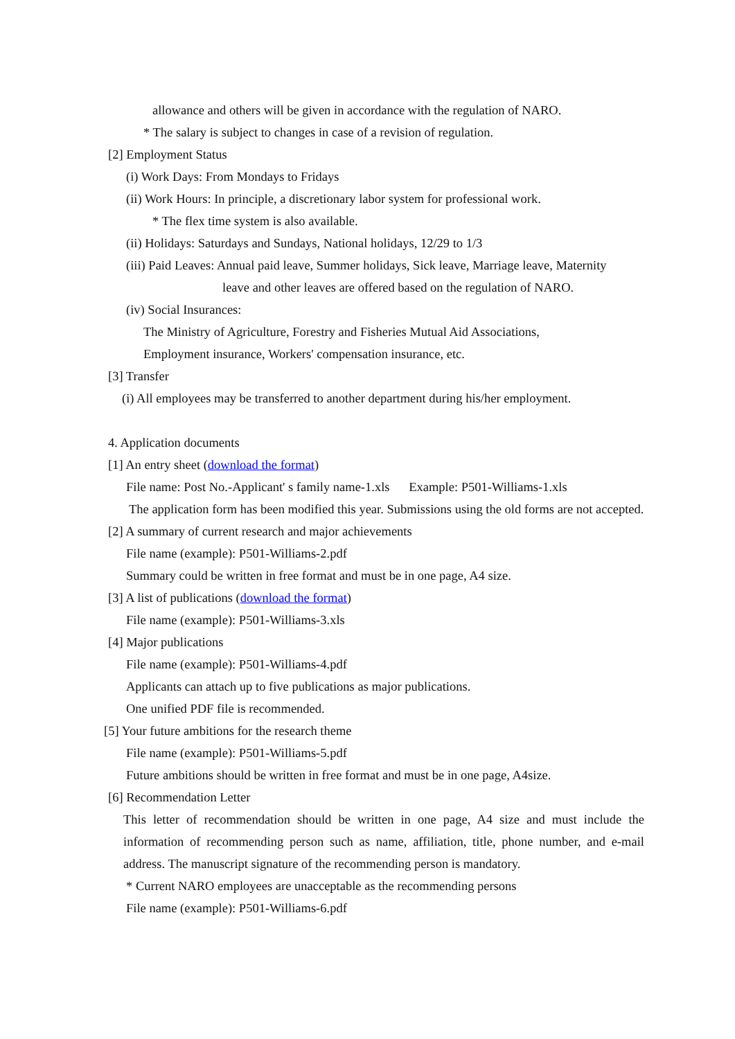allowance and others will be given in accordance with the regulation of NARO.
* The salary is subject to changes in case of a revision of regulation.
[2] Employment Status
(i) Work Days: From Mondays to Fridays
(ii) Work Hours: In principle, a discretionary labor system for professional work.
* The flex time system is also available.
(ii) Holidays: Saturdays and Sundays, National holidays, 12/29 to 1/3
(iii) Paid Leaves: Annual paid leave, Summer holidays, Sick leave, Marriage leave, Maternity
leave and other leaves are offered based on the regulation of NARO.
(iv) Social Insurances:
The Ministry of Agriculture, Forestry and Fisheries Mutual Aid Associations,
Employment insurance, Workers' compensation insurance, etc.
[3] Transfer
(i) All employees may be transferred to another department during his/her employment.
4. Application documents
[1] An entry sheet (download the format)
File name: Post No.-Applicant' s family name-1.xls Example: P501-Williams-1.xls
The application form has been modified this year. Submissions using the old forms are not accepted.
[2] A summary of current research and major achievements
File name (example): P501-Williams-2.pdf
Summary could be written in free format and must be in one page, A4 size.
[3] A list of publications (download the format)
File name (example): P501-Williams-3.xls
[4] Major publications
File name (example): P501-Williams-4.pdf
Applicants can attach up to five publications as major publications.
One unified PDF file is recommended.
[5] Your future ambitions for the research theme
File name (example): P501-Williams-5.pdf
Future ambitions should be written in free format and must be in one page, A4size.
[6] Recommendation Letter
This letter of recommendation should be written in one page, A4 size and must include the information of recommending person such as name, affiliation, title, phone number, and e-mail address. The manuscript signature of the recommending person is mandatory.
* Current NARO employees are unacceptable as the recommending persons
File name (example): P501-Williams-6.pdf